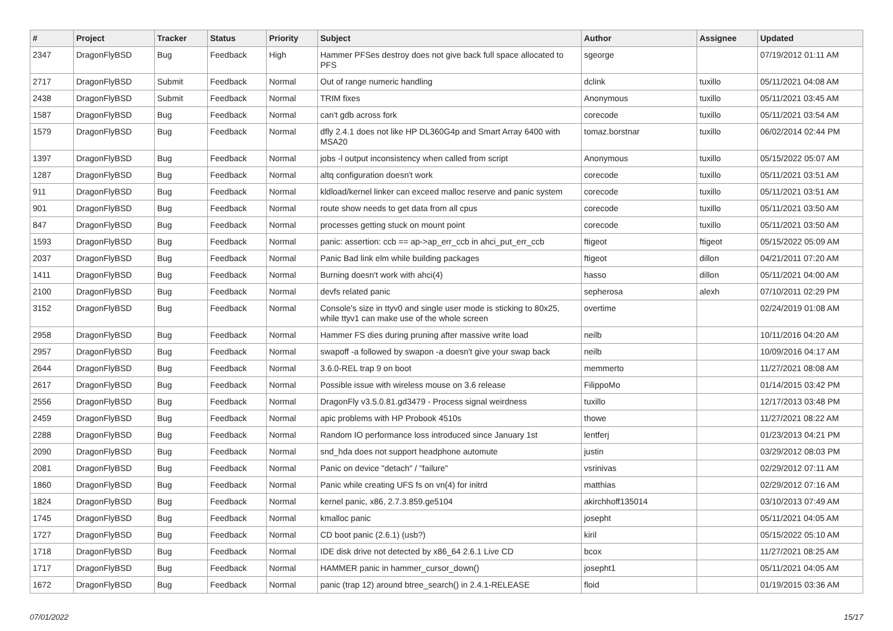| # | Project | Tracker | Status | Priority | Subject | Author | Assignee | Updated |
| --- | --- | --- | --- | --- | --- | --- | --- | --- |
| 2347 | DragonFlyBSD | Bug | Feedback | High | Hammer PFSes destroy does not give back full space allocated to PFS | sgeorge | | 07/19/2012 01:11 AM |
| 2717 | DragonFlyBSD | Submit | Feedback | Normal | Out of range numeric handling | dclink | tuxillo | 05/11/2021 04:08 AM |
| 2438 | DragonFlyBSD | Submit | Feedback | Normal | TRIM fixes | Anonymous | tuxillo | 05/11/2021 03:45 AM |
| 1587 | DragonFlyBSD | Bug | Feedback | Normal | can't gdb across fork | corecode | tuxillo | 05/11/2021 03:54 AM |
| 1579 | DragonFlyBSD | Bug | Feedback | Normal | dfly 2.4.1 does not like HP DL360G4p and Smart Array 6400 with MSA20 | tomaz.borstnar | tuxillo | 06/02/2014 02:44 PM |
| 1397 | DragonFlyBSD | Bug | Feedback | Normal | jobs -l output inconsistency when called from script | Anonymous | tuxillo | 05/15/2022 05:07 AM |
| 1287 | DragonFlyBSD | Bug | Feedback | Normal | altq configuration doesn't work | corecode | tuxillo | 05/11/2021 03:51 AM |
| 911 | DragonFlyBSD | Bug | Feedback | Normal | kldload/kernel linker can exceed malloc reserve and panic system | corecode | tuxillo | 05/11/2021 03:51 AM |
| 901 | DragonFlyBSD | Bug | Feedback | Normal | route show needs to get data from all cpus | corecode | tuxillo | 05/11/2021 03:50 AM |
| 847 | DragonFlyBSD | Bug | Feedback | Normal | processes getting stuck on mount point | corecode | tuxillo | 05/11/2021 03:50 AM |
| 1593 | DragonFlyBSD | Bug | Feedback | Normal | panic: assertion: ccb == ap->ap_err_ccb in ahci_put_err_ccb | ftigeot | ftigeot | 05/15/2022 05:09 AM |
| 2037 | DragonFlyBSD | Bug | Feedback | Normal | Panic Bad link elm while building packages | ftigeot | dillon | 04/21/2011 07:20 AM |
| 1411 | DragonFlyBSD | Bug | Feedback | Normal | Burning doesn't work with ahci(4) | hasso | dillon | 05/11/2021 04:00 AM |
| 2100 | DragonFlyBSD | Bug | Feedback | Normal | devfs related panic | sepherosa | alexh | 07/10/2011 02:29 PM |
| 3152 | DragonFlyBSD | Bug | Feedback | Normal | Console's size in ttyv0 and single user mode is sticking to 80x25, while ttyv1 can make use of the whole screen | overtime | | 02/24/2019 01:08 AM |
| 2958 | DragonFlyBSD | Bug | Feedback | Normal | Hammer FS dies during pruning after massive write load | neilb | | 10/11/2016 04:20 AM |
| 2957 | DragonFlyBSD | Bug | Feedback | Normal | swapoff -a followed by swapon -a doesn't give your swap back | neilb | | 10/09/2016 04:17 AM |
| 2644 | DragonFlyBSD | Bug | Feedback | Normal | 3.6.0-REL trap 9 on boot | memmerto | | 11/27/2021 08:08 AM |
| 2617 | DragonFlyBSD | Bug | Feedback | Normal | Possible issue with wireless mouse on 3.6 release | FilippoMo | | 01/14/2015 03:42 PM |
| 2556 | DragonFlyBSD | Bug | Feedback | Normal | DragonFly v3.5.0.81.gd3479 - Process signal weirdness | tuxillo | | 12/17/2013 03:48 PM |
| 2459 | DragonFlyBSD | Bug | Feedback | Normal | apic problems with HP Probook 4510s | thowe | | 11/27/2021 08:22 AM |
| 2288 | DragonFlyBSD | Bug | Feedback | Normal | Random IO performance loss introduced since January 1st | lentferj | | 01/23/2013 04:21 PM |
| 2090 | DragonFlyBSD | Bug | Feedback | Normal | snd_hda does not support headphone automute | justin | | 03/29/2012 08:03 PM |
| 2081 | DragonFlyBSD | Bug | Feedback | Normal | Panic on device "detach" / "failure" | vsrinivas | | 02/29/2012 07:11 AM |
| 1860 | DragonFlyBSD | Bug | Feedback | Normal | Panic while creating UFS fs on vn(4) for initrd | matthias | | 02/29/2012 07:16 AM |
| 1824 | DragonFlyBSD | Bug | Feedback | Normal | kernel panic, x86, 2.7.3.859.ge5104 | akirchhoff135014 | | 03/10/2013 07:49 AM |
| 1745 | DragonFlyBSD | Bug | Feedback | Normal | kmalloc panic | josepht | | 05/11/2021 04:05 AM |
| 1727 | DragonFlyBSD | Bug | Feedback | Normal | CD boot panic (2.6.1) (usb?) | kiril | | 05/15/2022 05:10 AM |
| 1718 | DragonFlyBSD | Bug | Feedback | Normal | IDE disk drive not detected by x86_64 2.6.1 Live CD | bcox | | 11/27/2021 08:25 AM |
| 1717 | DragonFlyBSD | Bug | Feedback | Normal | HAMMER panic in hammer_cursor_down() | josepht1 | | 05/11/2021 04:05 AM |
| 1672 | DragonFlyBSD | Bug | Feedback | Normal | panic (trap 12) around btree_search() in 2.4.1-RELEASE | floid | | 01/19/2015 03:36 AM |
07/01/2022 15/17